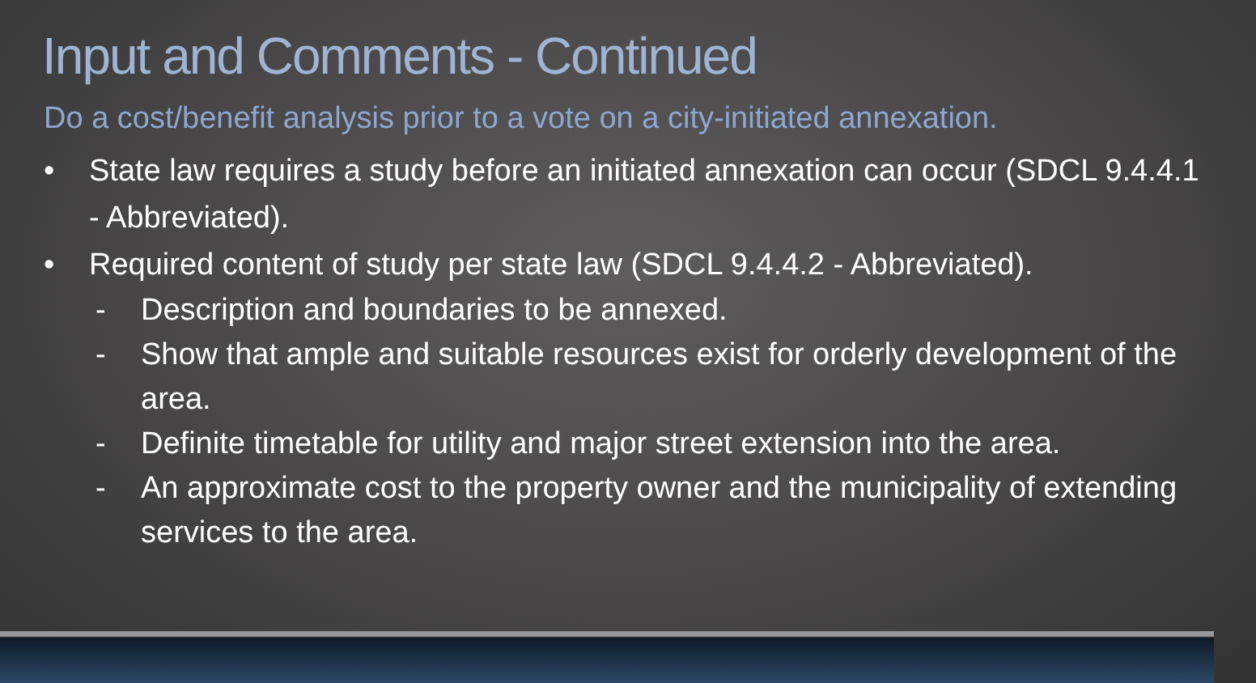Input and Comments - Continued
Do a cost/benefit analysis prior to a vote on a city-initiated annexation.
• State law requires a study before an initiated annexation can occur (SDCL 9.4.4.1 - Abbreviated).
• Required content of study per state law (SDCL 9.4.4.2 - Abbreviated).
- Description and boundaries to be annexed.
- Show that ample and suitable resources exist for orderly development of the area.
- Definite timetable for utility and major street extension into the area.
- An approximate cost to the property owner and the municipality of extending services to the area.